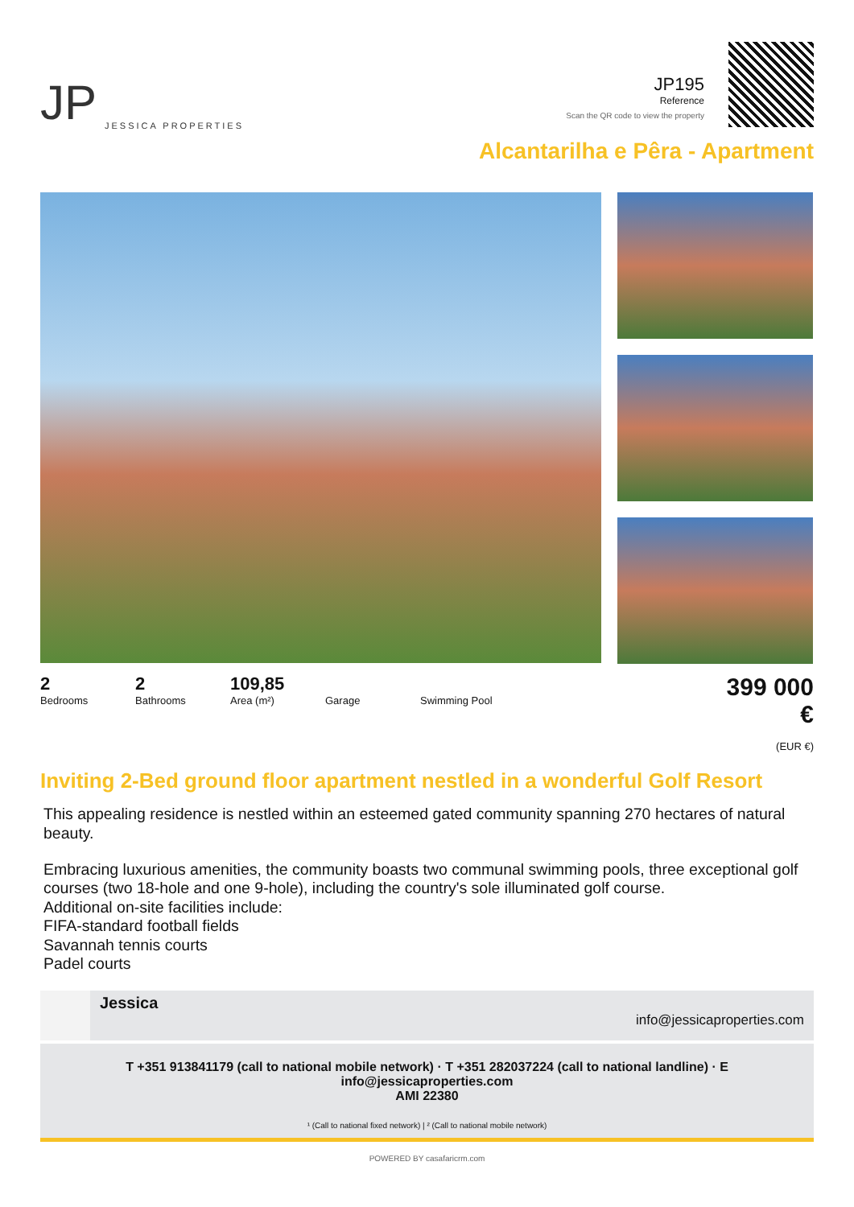JP JESSICA PROPERTIES
JP195
Reference
Scan the QR code to view the property
Alcantarilha e Pêra - Apartment
2
Bedrooms
2
Bathrooms
109,85
Area (m²)
Garage Swimming Pool
399 000 €
(EUR €)
Inviting 2-Bed ground floor apartment nestled in a wonderful Golf Resort
This appealing residence is nestled within an esteemed gated community spanning 270 hectares of natural beauty.
Embracing luxurious amenities, the community boasts two communal swimming pools, three exceptional golf courses (two 18-hole and one 9-hole), including the country's sole illuminated golf course.
Additional on-site facilities include:
FIFA-standard football fields
Savannah tennis courts
Padel courts
Jessica
info@jessicaproperties.com
T +351 913841179 (call to national mobile network) · T +351 282037224 (call to national landline) · E info@jessicaproperties.com
AMI 22380
¹ (Call to national fixed network) | ² (Call to national mobile network)
POWERED BY casafaricrm.com